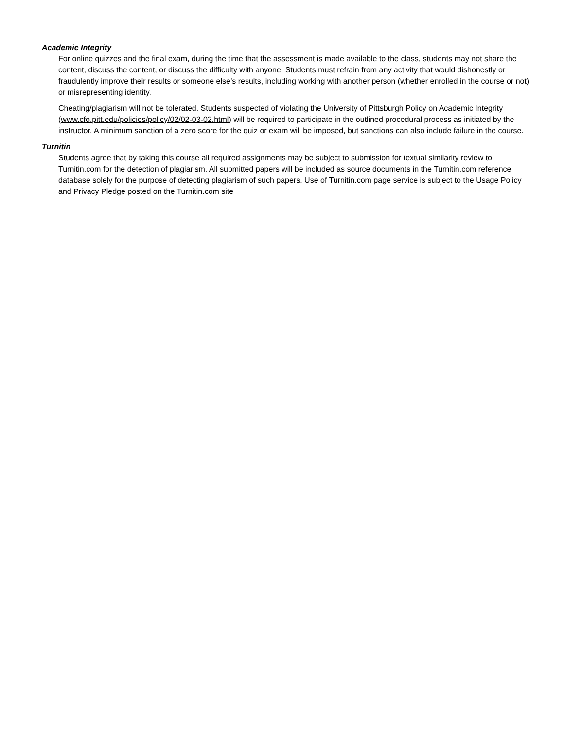Academic Integrity
For online quizzes and the final exam, during the time that the assessment is made available to the class, students may not share the content, discuss the content, or discuss the difficulty with anyone. Students must refrain from any activity that would dishonestly or fraudulently improve their results or someone else’s results, including working with another person (whether enrolled in the course or not) or misrepresenting identity.
Cheating/plagiarism will not be tolerated. Students suspected of violating the University of Pittsburgh Policy on Academic Integrity (www.cfo.pitt.edu/policies/policy/02/02-03-02.html) will be required to participate in the outlined procedural process as initiated by the instructor. A minimum sanction of a zero score for the quiz or exam will be imposed, but sanctions can also include failure in the course.
Turnitin
Students agree that by taking this course all required assignments may be subject to submission for textual similarity review to Turnitin.com for the detection of plagiarism. All submitted papers will be included as source documents in the Turnitin.com reference database solely for the purpose of detecting plagiarism of such papers. Use of Turnitin.com page service is subject to the Usage Policy and Privacy Pledge posted on the Turnitin.com site